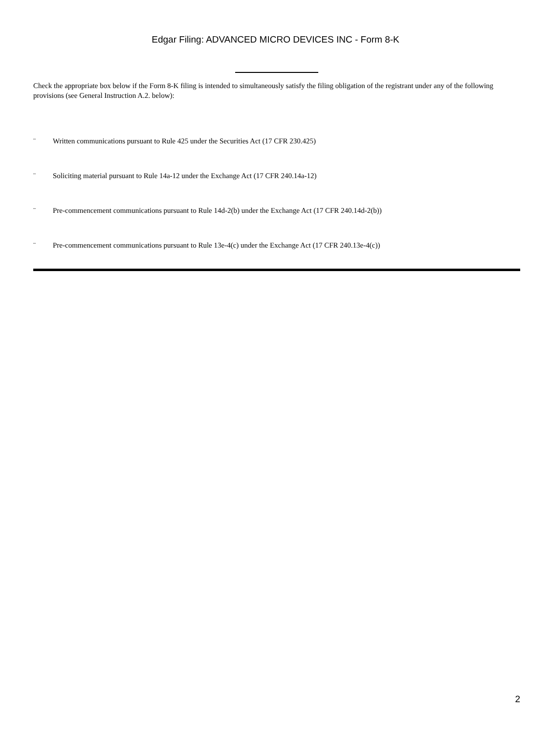Edgar Filing: ADVANCED MICRO DEVICES INC - Form 8-K
Check the appropriate box below if the Form 8-K filing is intended to simultaneously satisfy the filing obligation of the registrant under any of the following provisions (see General Instruction A.2. below):
¨ Written communications pursuant to Rule 425 under the Securities Act (17 CFR 230.425)
¨ Soliciting material pursuant to Rule 14a-12 under the Exchange Act (17 CFR 240.14a-12)
¨ Pre-commencement communications pursuant to Rule 14d-2(b) under the Exchange Act (17 CFR 240.14d-2(b))
¨ Pre-commencement communications pursuant to Rule 13e-4(c) under the Exchange Act (17 CFR 240.13e-4(c))
2